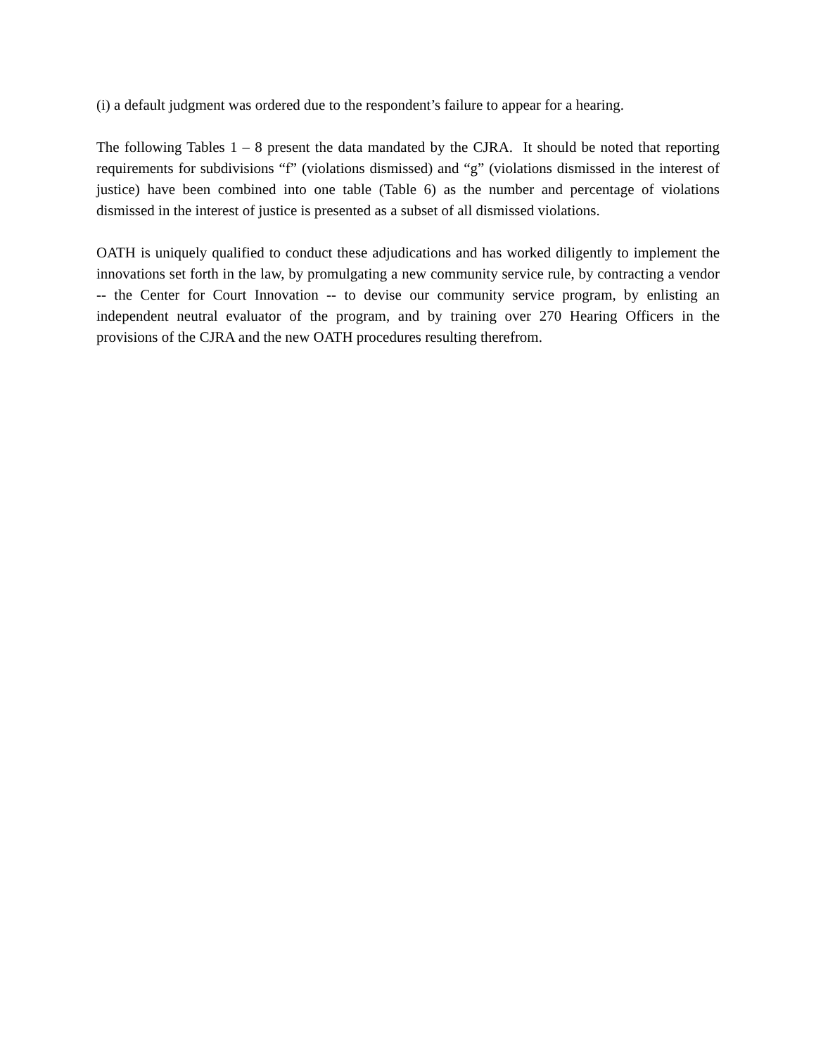(i) a default judgment was ordered due to the respondent’s failure to appear for a hearing.
The following Tables 1 – 8 present the data mandated by the CJRA. It should be noted that reporting requirements for subdivisions “f” (violations dismissed) and “g” (violations dismissed in the interest of justice) have been combined into one table (Table 6) as the number and percentage of violations dismissed in the interest of justice is presented as a subset of all dismissed violations.
OATH is uniquely qualified to conduct these adjudications and has worked diligently to implement the innovations set forth in the law, by promulgating a new community service rule, by contracting a vendor -- the Center for Court Innovation -- to devise our community service program, by enlisting an independent neutral evaluator of the program, and by training over 270 Hearing Officers in the provisions of the CJRA and the new OATH procedures resulting therefrom.